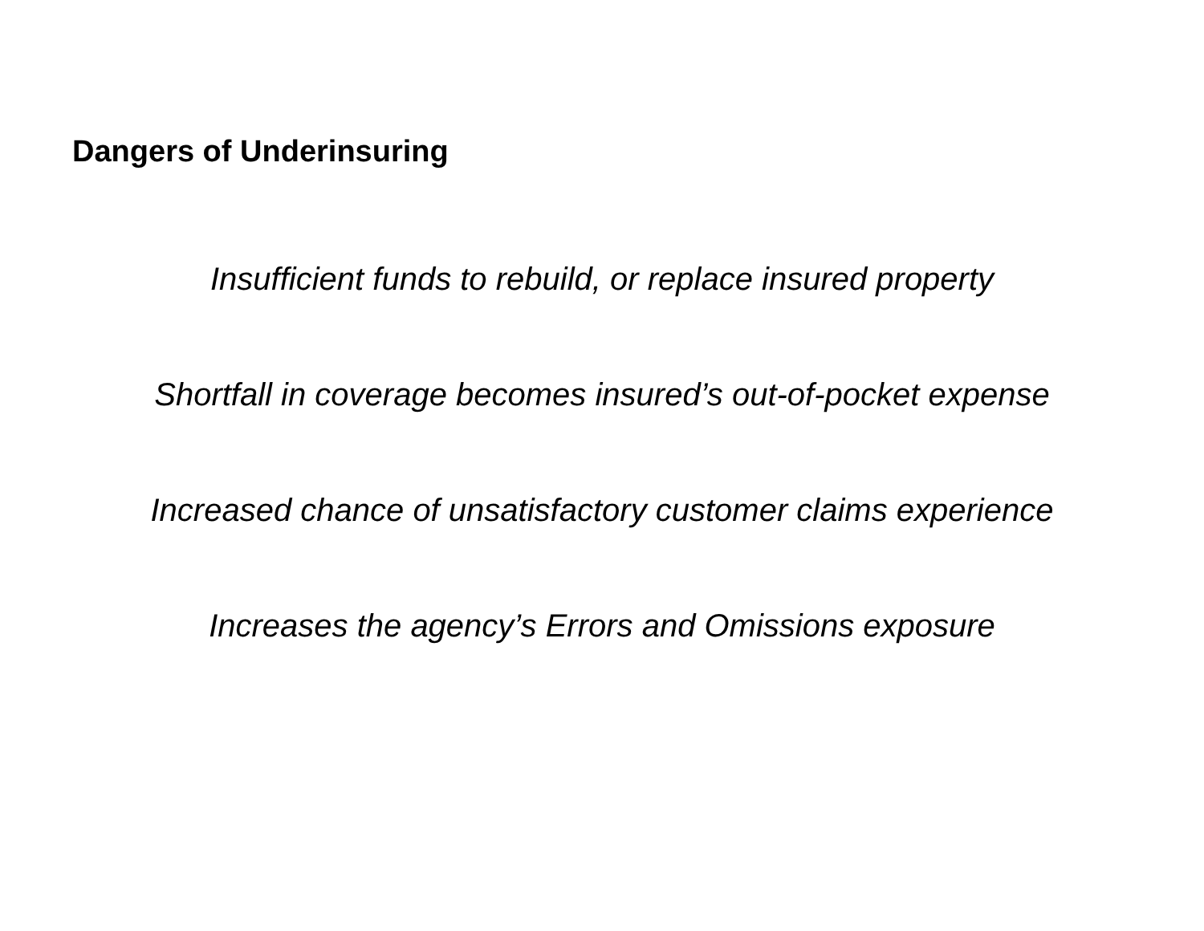Dangers of Underinsuring
Insufficient funds to rebuild, or replace insured property
Shortfall in coverage becomes insured’s out-of-pocket expense
Increased chance of unsatisfactory customer claims experience
Increases the agency’s Errors and Omissions exposure